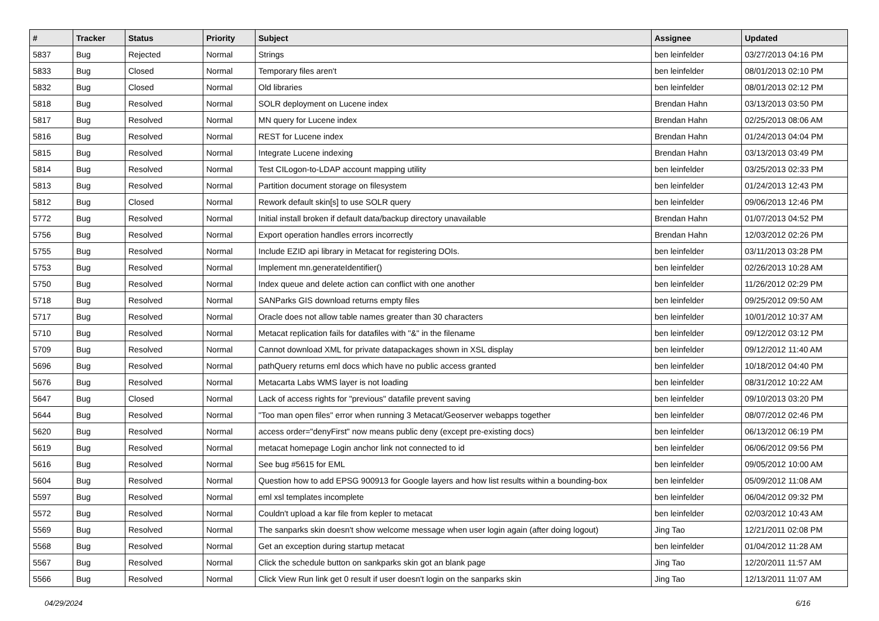| # | Tracker | Status | Priority | Subject | Assignee | Updated |
| --- | --- | --- | --- | --- | --- | --- |
| 5837 | Bug | Rejected | Normal | Strings | ben leinfelder | 03/27/2013 04:16 PM |
| 5833 | Bug | Closed | Normal | Temporary files aren't | ben leinfelder | 08/01/2013 02:10 PM |
| 5832 | Bug | Closed | Normal | Old libraries | ben leinfelder | 08/01/2013 02:12 PM |
| 5818 | Bug | Resolved | Normal | SOLR deployment on Lucene index | Brendan Hahn | 03/13/2013 03:50 PM |
| 5817 | Bug | Resolved | Normal | MN query for Lucene index | Brendan Hahn | 02/25/2013 08:06 AM |
| 5816 | Bug | Resolved | Normal | REST for Lucene index | Brendan Hahn | 01/24/2013 04:04 PM |
| 5815 | Bug | Resolved | Normal | Integrate Lucene indexing | Brendan Hahn | 03/13/2013 03:49 PM |
| 5814 | Bug | Resolved | Normal | Test CILogon-to-LDAP account mapping utility | ben leinfelder | 03/25/2013 02:33 PM |
| 5813 | Bug | Resolved | Normal | Partition document storage on filesystem | ben leinfelder | 01/24/2013 12:43 PM |
| 5812 | Bug | Closed | Normal | Rework default skin[s] to use SOLR query | ben leinfelder | 09/06/2013 12:46 PM |
| 5772 | Bug | Resolved | Normal | Initial install broken if default data/backup directory unavailable | Brendan Hahn | 01/07/2013 04:52 PM |
| 5756 | Bug | Resolved | Normal | Export operation handles errors incorrectly | Brendan Hahn | 12/03/2012 02:26 PM |
| 5755 | Bug | Resolved | Normal | Include EZID api library in Metacat for registering DOIs. | ben leinfelder | 03/11/2013 03:28 PM |
| 5753 | Bug | Resolved | Normal | Implement mn.generateIdentifier() | ben leinfelder | 02/26/2013 10:28 AM |
| 5750 | Bug | Resolved | Normal | Index queue and delete action can conflict with one another | ben leinfelder | 11/26/2012 02:29 PM |
| 5718 | Bug | Resolved | Normal | SANParks GIS download returns empty files | ben leinfelder | 09/25/2012 09:50 AM |
| 5717 | Bug | Resolved | Normal | Oracle does not allow table names greater than 30 characters | ben leinfelder | 10/01/2012 10:37 AM |
| 5710 | Bug | Resolved | Normal | Metacat replication fails for datafiles with "&" in the filename | ben leinfelder | 09/12/2012 03:12 PM |
| 5709 | Bug | Resolved | Normal | Cannot download XML for private datapackages shown in XSL display | ben leinfelder | 09/12/2012 11:40 AM |
| 5696 | Bug | Resolved | Normal | pathQuery returns eml docs which have no public access granted | ben leinfelder | 10/18/2012 04:40 PM |
| 5676 | Bug | Resolved | Normal | Metacarta Labs WMS layer is not loading | ben leinfelder | 08/31/2012 10:22 AM |
| 5647 | Bug | Closed | Normal | Lack of access rights for "previous" datafile prevent saving | ben leinfelder | 09/10/2013 03:20 PM |
| 5644 | Bug | Resolved | Normal | "Too man open files" error when running 3 Metacat/Geoserver webapps together | ben leinfelder | 08/07/2012 02:46 PM |
| 5620 | Bug | Resolved | Normal | access order="denyFirst" now means public deny (except pre-existing docs) | ben leinfelder | 06/13/2012 06:19 PM |
| 5619 | Bug | Resolved | Normal | metacat homepage Login anchor link not connected to id | ben leinfelder | 06/06/2012 09:56 PM |
| 5616 | Bug | Resolved | Normal | See bug #5615 for EML | ben leinfelder | 09/05/2012 10:00 AM |
| 5604 | Bug | Resolved | Normal | Question how to add EPSG 900913 for Google layers and how list results within a bounding-box | ben leinfelder | 05/09/2012 11:08 AM |
| 5597 | Bug | Resolved | Normal | eml xsl templates incomplete | ben leinfelder | 06/04/2012 09:32 PM |
| 5572 | Bug | Resolved | Normal | Couldn't upload a kar file from kepler to metacat | ben leinfelder | 02/03/2012 10:43 AM |
| 5569 | Bug | Resolved | Normal | The sanparks skin doesn't show welcome message when user login again (after doing logout) | Jing Tao | 12/21/2011 02:08 PM |
| 5568 | Bug | Resolved | Normal | Get an exception during startup metacat | ben leinfelder | 01/04/2012 11:28 AM |
| 5567 | Bug | Resolved | Normal | Click the schedule button on sankparks skin got an blank page | Jing Tao | 12/20/2011 11:57 AM |
| 5566 | Bug | Resolved | Normal | Click View Run link get 0 result if user doesn't login on the sanparks skin | Jing Tao | 12/13/2011 11:07 AM |
04/29/2024 6/16